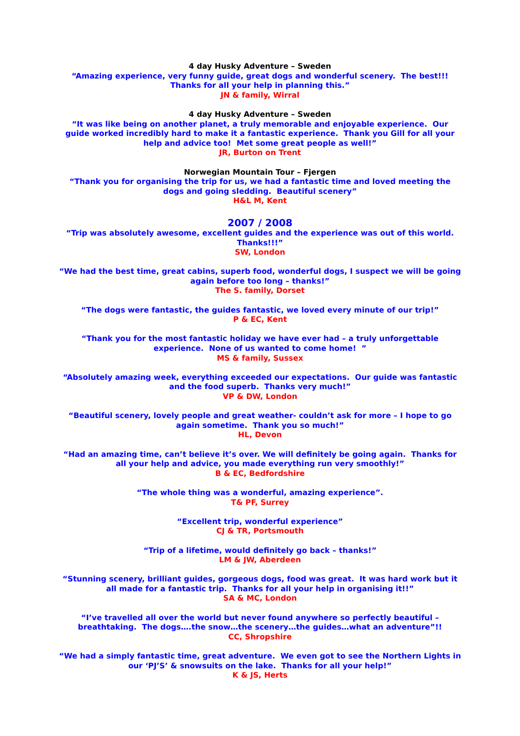4 day Husky Adventure – Sweden
“Amazing experience, very funny guide, great dogs and wonderful scenery. The best!!!
Thanks for all your help in planning this.”
JN & family, Wirral
4 day Husky Adventure – Sweden
“It was like being on another planet, a truly memorable and enjoyable experience. Our guide worked incredibly hard to make it a fantastic experience. Thank you Gill for all your help and advice too! Met some great people as well!”
JR, Burton on Trent
Norwegian Mountain Tour – Fjergen
“Thank you for organising the trip for us, we had a fantastic time and loved meeting the dogs and going sledding. Beautiful scenery”
H&L M, Kent
2007 / 2008
“Trip was absolutely awesome, excellent guides and the experience was out of this world. Thanks!!!”
SW, London
“We had the best time, great cabins, superb food, wonderful dogs, I suspect we will be going again before too long – thanks!”
The S. family, Dorset
“The dogs were fantastic, the guides fantastic, we loved every minute of our trip!”
P & EC, Kent
“Thank you for the most fantastic holiday we have ever had – a truly unforgettable experience. None of us wanted to come home! ”
MS & family, Sussex
“Absolutely amazing week, everything exceeded our expectations. Our guide was fantastic and the food superb. Thanks very much!”
VP & DW, London
“Beautiful scenery, lovely people and great weather- couldn’t ask for more – I hope to go again sometime. Thank you so much!”
HL, Devon
“Had an amazing time, can’t believe it’s over. We will definitely be going again. Thanks for all your help and advice, you made everything run very smoothly!”
B & EC, Bedfordshire
“The whole thing was a wonderful, amazing experience”.
T& PF, Surrey
“Excellent trip, wonderful experience”
CJ & TR, Portsmouth
“Trip of a lifetime, would definitely go back – thanks!”
LM & JW, Aberdeen
“Stunning scenery, brilliant guides, gorgeous dogs, food was great. It was hard work but it all made for a fantastic trip. Thanks for all your help in organising it!!”
SA & MC, London
“I’ve travelled all over the world but never found anywhere so perfectly beautiful – breathtaking. The dogs….the snow…the scenery…the guides…what an adventure”!!
CC, Shropshire
“We had a simply fantastic time, great adventure. We even got to see the Northern Lights in our ‘PJ’S’ & snowsuits on the lake. Thanks for all your help!”
K & JS, Herts